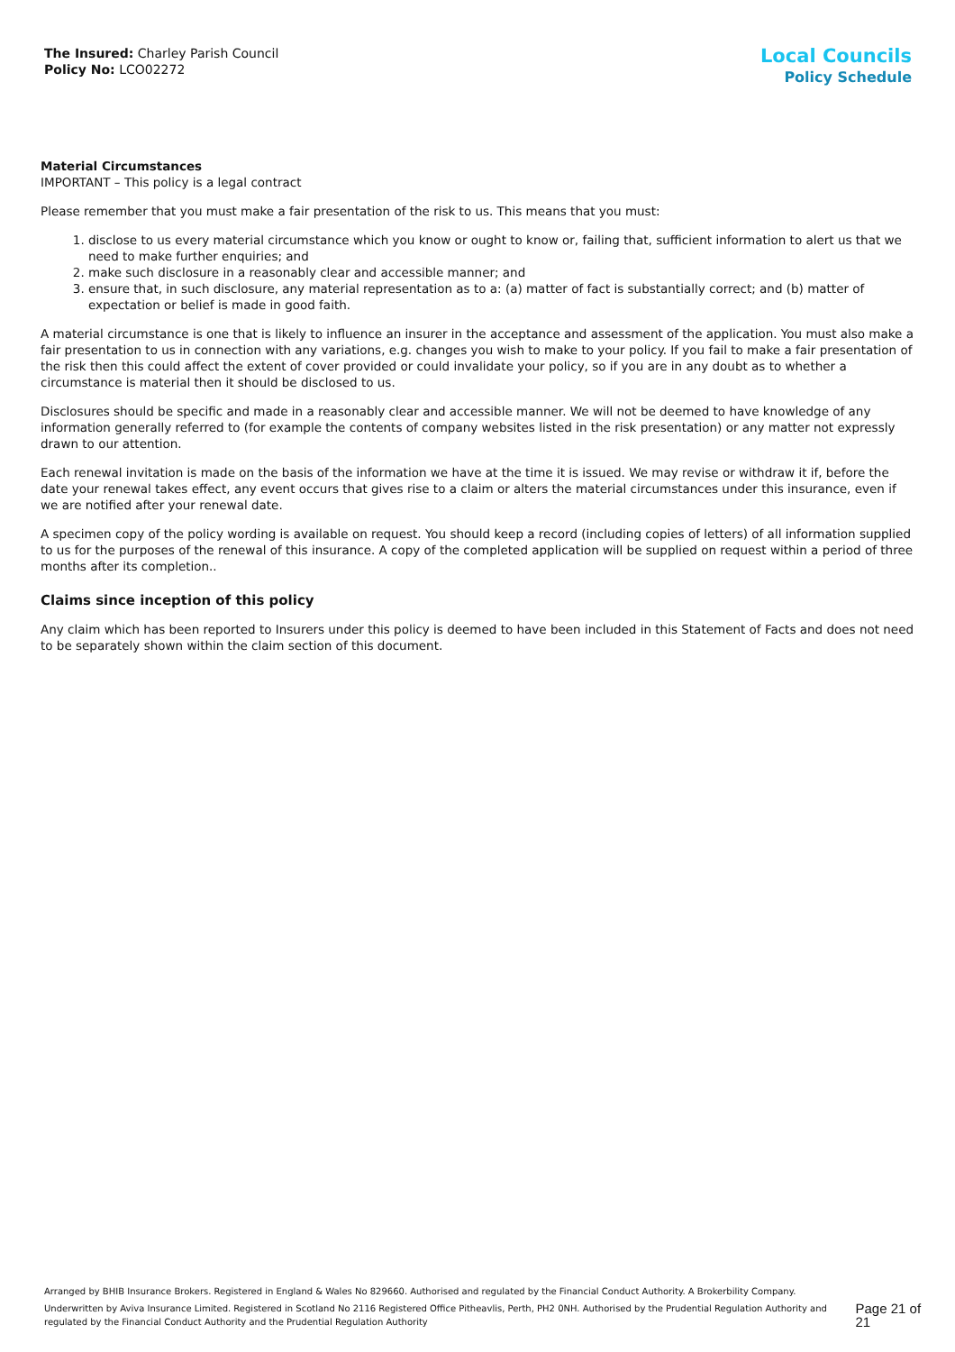The Insured: Charley Parish Council
Policy No: LCO02272
Local Councils
Policy Schedule
Material Circumstances
IMPORTANT – This policy is a legal contract
Please remember that you must make a fair presentation of the risk to us. This means that you must:
1. disclose to us every material circumstance which you know or ought to know or, failing that, sufficient information to alert us that we need to make further enquiries; and
2. make such disclosure in a reasonably clear and accessible manner; and
3. ensure that, in such disclosure, any material representation as to a: (a) matter of fact is substantially correct; and (b) matter of expectation or belief is made in good faith.
A material circumstance is one that is likely to influence an insurer in the acceptance and assessment of the application. You must also make a fair presentation to us in connection with any variations, e.g. changes you wish to make to your policy. If you fail to make a fair presentation of the risk then this could affect the extent of cover provided or could invalidate your policy, so if you are in any doubt as to whether a circumstance is material then it should be disclosed to us.
Disclosures should be specific and made in a reasonably clear and accessible manner. We will not be deemed to have knowledge of any information generally referred to (for example the contents of company websites listed in the risk presentation) or any matter not expressly drawn to our attention.
Each renewal invitation is made on the basis of the information we have at the time it is issued. We may revise or withdraw it if, before the date your renewal takes effect, any event occurs that gives rise to a claim or alters the material circumstances under this insurance, even if we are notified after your renewal date.
A specimen copy of the policy wording is available on request. You should keep a record (including copies of letters) of all information supplied to us for the purposes of the renewal of this insurance. A copy of the completed application will be supplied on request within a period of three months after its completion..
Claims since inception of this policy
Any claim which has been reported to Insurers under this policy is deemed to have been included in this Statement of Facts and does not need to be separately shown within the claim section of this document.
Arranged by BHIB Insurance Brokers. Registered in England & Wales No 829660. Authorised and regulated by the Financial Conduct Authority. A Brokerbility Company.
Underwritten by Aviva Insurance Limited. Registered in Scotland No 2116 Registered Office Pitheavlis, Perth, PH2 0NH. Authorised by the Prudential Regulation Authority and regulated by the Financial Conduct Authority and the Prudential Regulation Authority
Page 21 of 21